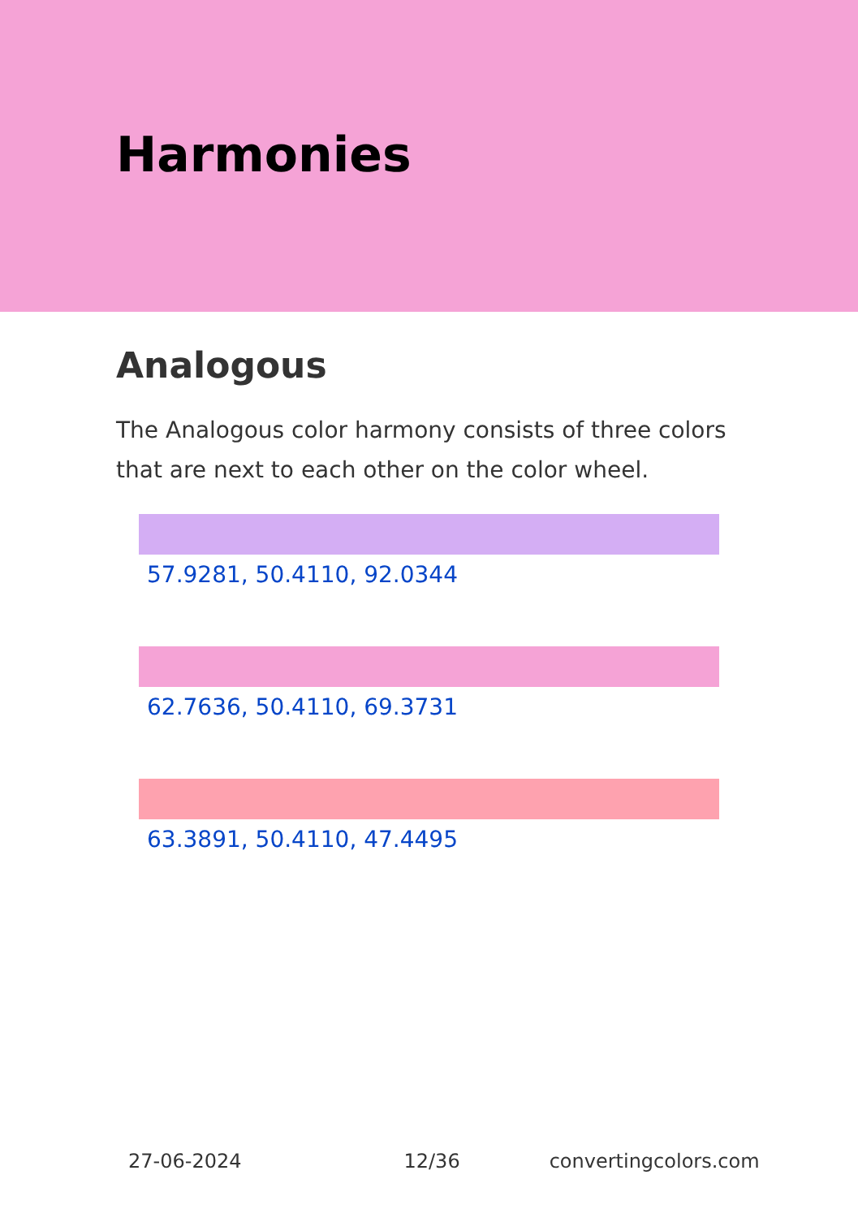Harmonies
Analogous
The Analogous color harmony consists of three colors that are next to each other on the color wheel.
57.9281, 50.4110, 92.0344
62.7636, 50.4110, 69.3731
63.3891, 50.4110, 47.4495
27-06-2024 12/36 convertingcolors.com